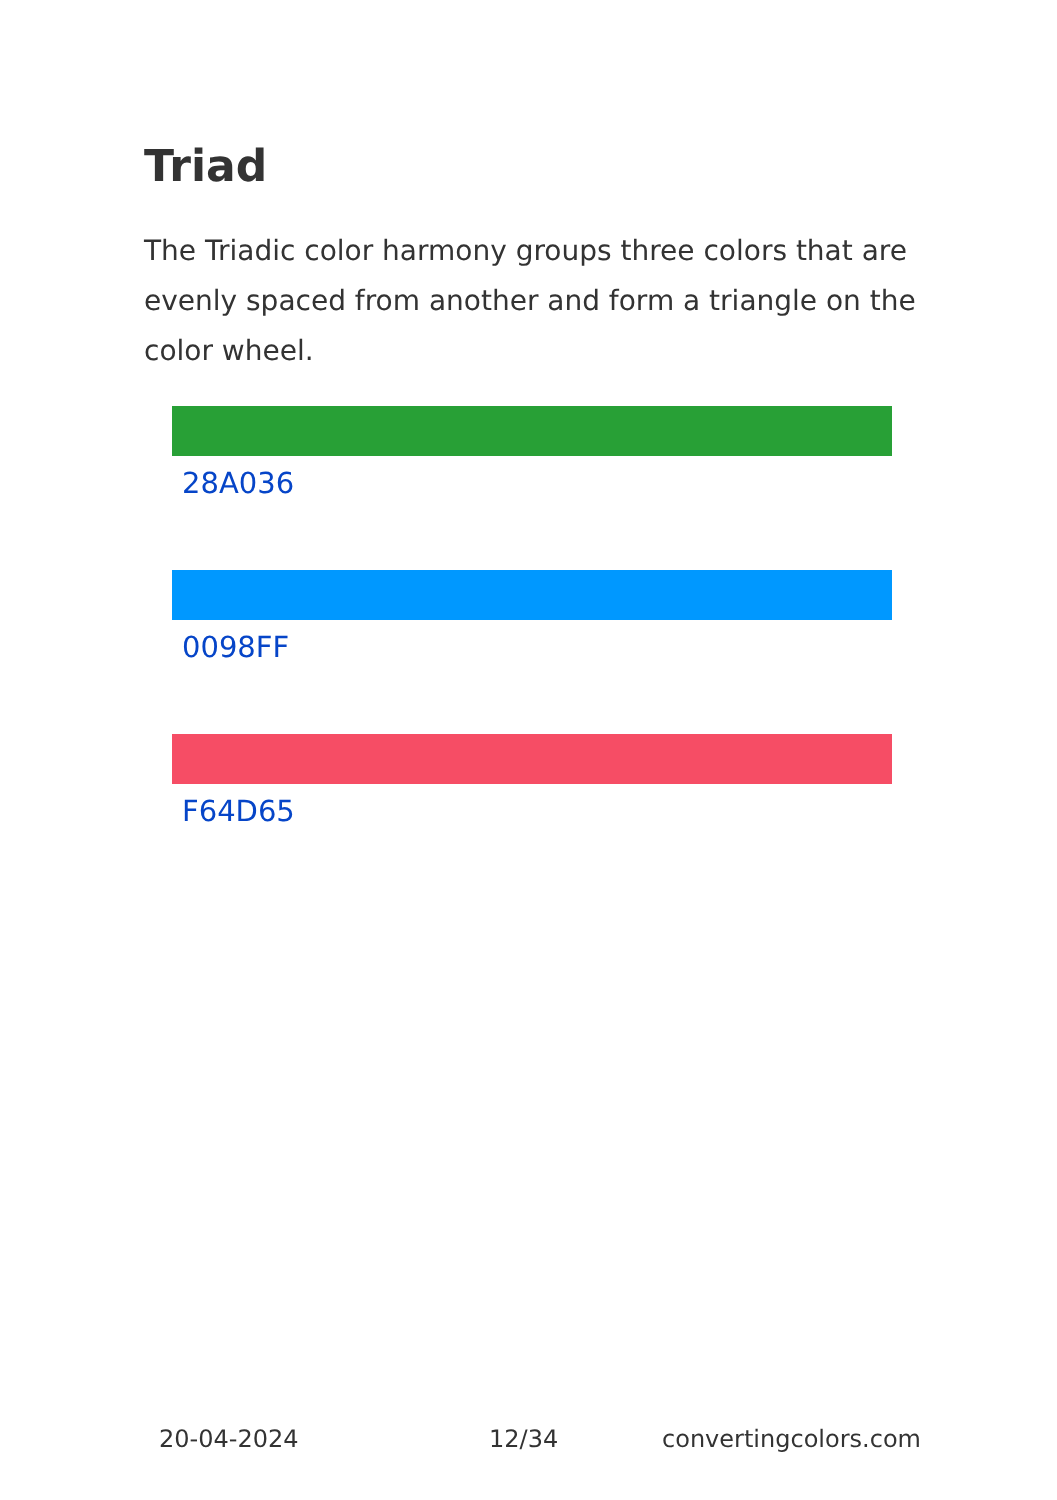Triad
The Triadic color harmony groups three colors that are evenly spaced from another and form a triangle on the color wheel.
28A036
0098FF
F64D65
20-04-2024 12/34 convertingcolors.com